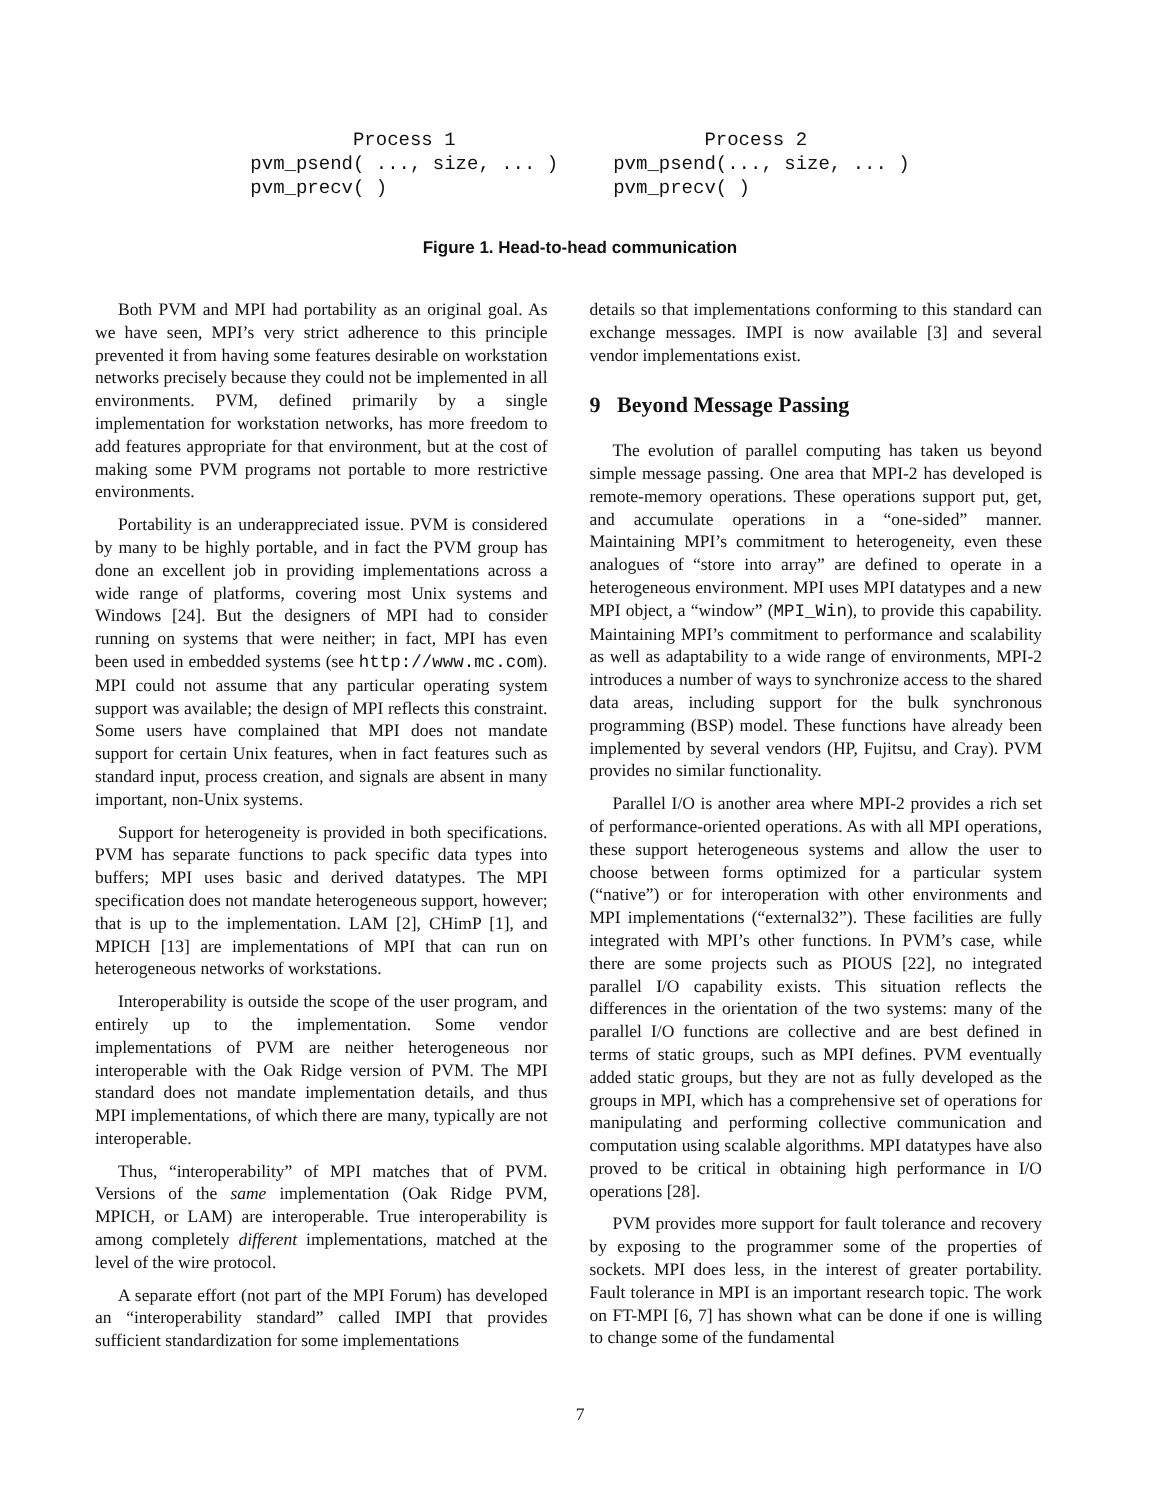Process 1
pvm_psend( ..., size, ... )
pvm_precv( )
        Process 2
pvm_psend(..., size, ... )
pvm_precv( )
Figure 1. Head-to-head communication
Both PVM and MPI had portability as an original goal. As we have seen, MPI’s very strict adherence to this principle prevented it from having some features desirable on workstation networks precisely because they could not be implemented in all environments. PVM, defined primarily by a single implementation for workstation networks, has more freedom to add features appropriate for that environment, but at the cost of making some PVM programs not portable to more restrictive environments.
Portability is an underappreciated issue. PVM is considered by many to be highly portable, and in fact the PVM group has done an excellent job in providing implementations across a wide range of platforms, covering most Unix systems and Windows [24]. But the designers of MPI had to consider running on systems that were neither; in fact, MPI has even been used in embedded systems (see http://www.mc.com). MPI could not assume that any particular operating system support was available; the design of MPI reflects this constraint. Some users have complained that MPI does not mandate support for certain Unix features, when in fact features such as standard input, process creation, and signals are absent in many important, non-Unix systems.
Support for heterogeneity is provided in both specifications. PVM has separate functions to pack specific data types into buffers; MPI uses basic and derived datatypes. The MPI specification does not mandate heterogeneous support, however; that is up to the implementation. LAM [2], CHimP [1], and MPICH [13] are implementations of MPI that can run on heterogeneous networks of workstations.
Interoperability is outside the scope of the user program, and entirely up to the implementation. Some vendor implementations of PVM are neither heterogeneous nor interoperable with the Oak Ridge version of PVM. The MPI standard does not mandate implementation details, and thus MPI implementations, of which there are many, typically are not interoperable.
Thus, “interoperability” of MPI matches that of PVM. Versions of the same implementation (Oak Ridge PVM, MPICH, or LAM) are interoperable. True interoperability is among completely different implementations, matched at the level of the wire protocol.
A separate effort (not part of the MPI Forum) has developed an “interoperability standard” called IMPI that provides sufficient standardization for some implementations
details so that implementations conforming to this standard can exchange messages. IMPI is now available [3] and several vendor implementations exist.
9 Beyond Message Passing
The evolution of parallel computing has taken us beyond simple message passing. One area that MPI-2 has developed is remote-memory operations. These operations support put, get, and accumulate operations in a “one-sided” manner. Maintaining MPI’s commitment to heterogeneity, even these analogues of “store into array” are defined to operate in a heterogeneous environment. MPI uses MPI datatypes and a new MPI object, a “window” (MPI_Win), to provide this capability. Maintaining MPI’s commitment to performance and scalability as well as adaptability to a wide range of environments, MPI-2 introduces a number of ways to synchronize access to the shared data areas, including support for the bulk synchronous programming (BSP) model. These functions have already been implemented by several vendors (HP, Fujitsu, and Cray). PVM provides no similar functionality.
Parallel I/O is another area where MPI-2 provides a rich set of performance-oriented operations. As with all MPI operations, these support heterogeneous systems and allow the user to choose between forms optimized for a particular system (“native”) or for interoperation with other environments and MPI implementations (“external32”). These facilities are fully integrated with MPI’s other functions. In PVM’s case, while there are some projects such as PIOUS [22], no integrated parallel I/O capability exists. This situation reflects the differences in the orientation of the two systems: many of the parallel I/O functions are collective and are best defined in terms of static groups, such as MPI defines. PVM eventually added static groups, but they are not as fully developed as the groups in MPI, which has a comprehensive set of operations for manipulating and performing collective communication and computation using scalable algorithms. MPI datatypes have also proved to be critical in obtaining high performance in I/O operations [28].
PVM provides more support for fault tolerance and recovery by exposing to the programmer some of the properties of sockets. MPI does less, in the interest of greater portability. Fault tolerance in MPI is an important research topic. The work on FT-MPI [6, 7] has shown what can be done if one is willing to change some of the fundamental
7